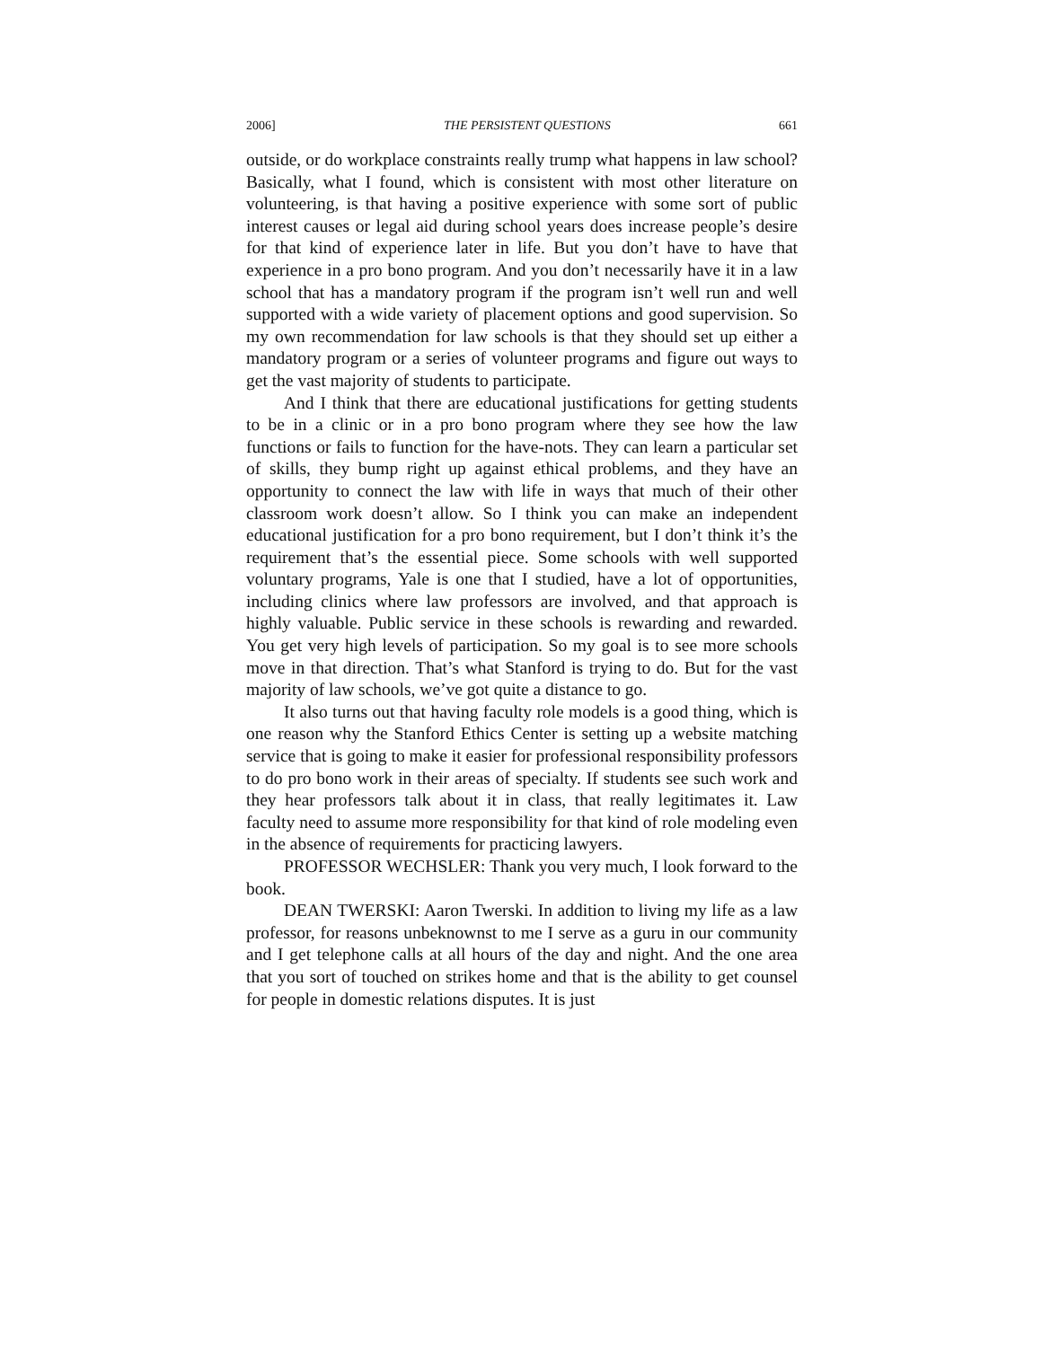2006] THE PERSISTENT QUESTIONS 661
outside, or do workplace constraints really trump what happens in law school? Basically, what I found, which is consistent with most other literature on volunteering, is that having a positive experience with some sort of public interest causes or legal aid during school years does increase people’s desire for that kind of experience later in life. But you don’t have to have that experience in a pro bono program. And you don’t necessarily have it in a law school that has a mandatory program if the program isn’t well run and well supported with a wide variety of placement options and good supervision. So my own recommendation for law schools is that they should set up either a mandatory program or a series of volunteer programs and figure out ways to get the vast majority of students to participate.
And I think that there are educational justifications for getting students to be in a clinic or in a pro bono program where they see how the law functions or fails to function for the have-nots. They can learn a particular set of skills, they bump right up against ethical problems, and they have an opportunity to connect the law with life in ways that much of their other classroom work doesn’t allow. So I think you can make an independent educational justification for a pro bono requirement, but I don’t think it’s the requirement that’s the essential piece. Some schools with well supported voluntary programs, Yale is one that I studied, have a lot of opportunities, including clinics where law professors are involved, and that approach is highly valuable. Public service in these schools is rewarding and rewarded. You get very high levels of participation. So my goal is to see more schools move in that direction. That’s what Stanford is trying to do. But for the vast majority of law schools, we’ve got quite a distance to go.
It also turns out that having faculty role models is a good thing, which is one reason why the Stanford Ethics Center is setting up a website matching service that is going to make it easier for professional responsibility professors to do pro bono work in their areas of specialty. If students see such work and they hear professors talk about it in class, that really legitimates it. Law faculty need to assume more responsibility for that kind of role modeling even in the absence of requirements for practicing lawyers.
PROFESSOR WECHSLER: Thank you very much, I look forward to the book.
DEAN TWERSKI: Aaron Twerski. In addition to living my life as a law professor, for reasons unbeknownst to me I serve as a guru in our community and I get telephone calls at all hours of the day and night. And the one area that you sort of touched on strikes home and that is the ability to get counsel for people in domestic relations disputes. It is just